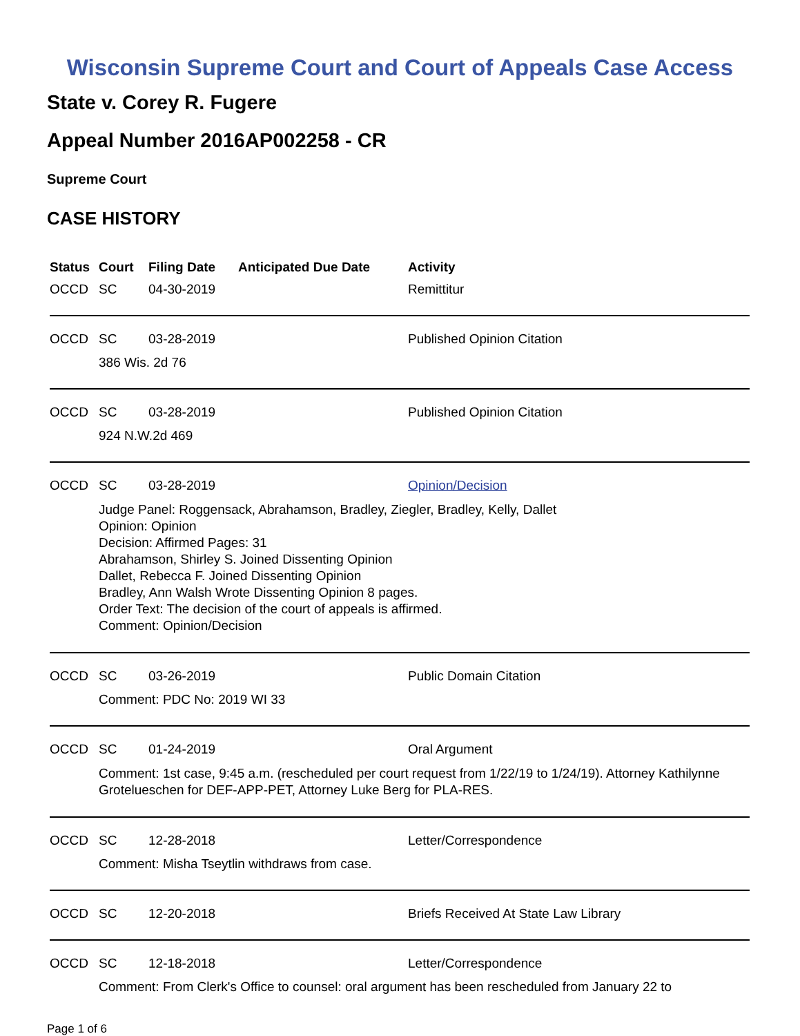Wisconsin Supreme Court and Court of Appeals Case Access
State v. Corey R. Fugere
Appeal Number 2016AP002258 - CR
Supreme Court
CASE HISTORY
| Status | Court | Filing Date | Anticipated Due Date | Activity |
| --- | --- | --- | --- | --- |
| OCCD | SC | 04-30-2019 | | Remittitur |
| OCCD | SC | 03-28-2019 | | Published Opinion Citation |
| | 386 Wis. 2d 76 | | | |
| OCCD | SC | 03-28-2019 | | Published Opinion Citation |
| | 924 N.W.2d 469 | | | |
| OCCD | SC | 03-28-2019 | | Opinion/Decision |
| | Judge Panel: Roggensack, Abrahamson, Bradley, Ziegler, Bradley, Kelly, Dallet Opinion: Opinion Decision: Affirmed Pages: 31 Abrahamson, Shirley S. Joined Dissenting Opinion Dallet, Rebecca F. Joined Dissenting Opinion Bradley, Ann Walsh Wrote Dissenting Opinion 8 pages. Order Text: The decision of the court of appeals is affirmed. Comment: Opinion/Decision | | | |
| OCCD | SC | 03-26-2019 | | Public Domain Citation |
| | Comment: PDC No: 2019 WI 33 | | | |
| OCCD | SC | 01-24-2019 | | Oral Argument |
| | Comment: 1st case, 9:45 a.m. (rescheduled per court request from 1/22/19 to 1/24/19). Attorney Kathilynne Grotelueschen for DEF-APP-PET, Attorney Luke Berg for PLA-RES. | | | |
| OCCD | SC | 12-28-2018 | | Letter/Correspondence |
| | Comment: Misha Tseytlin withdraws from case. | | | |
| OCCD | SC | 12-20-2018 | | Briefs Received At State Law Library |
| OCCD | SC | 12-18-2018 | | Letter/Correspondence |
| | Comment: From Clerk's Office to counsel: oral argument has been rescheduled from January 22 to | | | |
Page 1 of 6